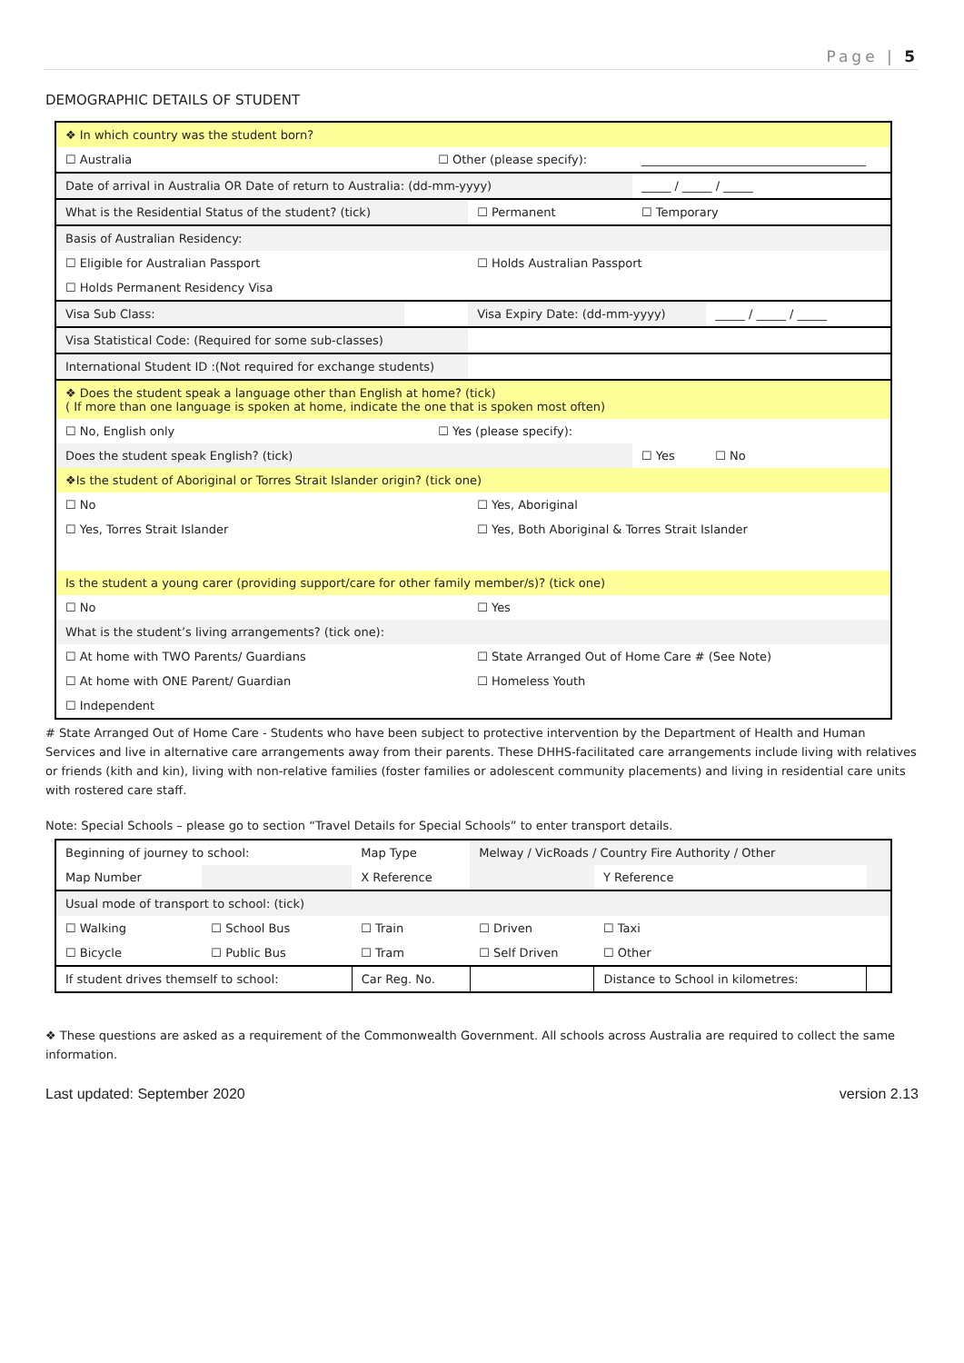Page | 5
DEMOGRAPHIC DETAILS OF STUDENT
| ❖ In which country was the student born? | | | | | |
| ☐ Australia | | ☐ Other (please specify): | | ______________________________________ | |
| Date of arrival in Australia OR Date of return to Australia: (dd-mm-yyyy) | | | | _____ / _____ / _____ | |
| What is the Residential Status of the student? (tick) | | | ☐ Permanent | ☐ Temporary | |
| Basis of Australian Residency: | | | | | |
| ☐ Eligible for Australian Passport | | | ☐ Holds Australian Passport | | |
| ☐ Holds Permanent Residency Visa | | | | | |
| Visa Sub Class: | | | Visa Expiry Date: (dd-mm-yyyy) | | _____ / _____ / _____ |
| Visa Statistical Code: (Required for some sub-classes) | | | | | |
| International Student ID :(Not required for exchange students) | | | | | |
| ❖ Does the student speak a language other than English at home? (tick) ( If more than one language is spoken at home, indicate the one that is spoken most often) | | | | | |
| ☐ No, English only | | ☐ Yes (please specify): | | | |
| Does the student speak English? (tick) | | | | ☐ Yes | ☐ No |
| ❖Is the student of Aboriginal or Torres Strait Islander origin? (tick one) | | | | | |
| ☐ No | | | ☐ Yes, Aboriginal | | |
| ☐ Yes, Torres Strait Islander | | | ☐ Yes, Both Aboriginal & Torres Strait Islander | | |
| Is the student a young carer (providing support/care for other family member/s)? (tick one) | | | | | |
| ☐ No | | | ☐ Yes | | |
| What is the student’s living arrangements? (tick one): | | | | | |
| ☐ At home with TWO Parents/ Guardians | | | ☐ State Arranged Out of Home Care # (See Note) | | |
| ☐ At home with ONE Parent/ Guardian | | | ☐ Homeless Youth | | |
| ☐ Independent | | | | | |
# State Arranged Out of Home Care - Students who have been subject to protective intervention by the Department of Health and Human Services and live in alternative care arrangements away from their parents. These DHHS-facilitated care arrangements include living with relatives or friends (kith and kin), living with non-relative families (foster families or adolescent community placements) and living in residential care units with rostered care staff.
Note: Special Schools – please go to section “Travel Details for Special Schools” to enter transport details.
| Beginning of journey to school: | | Map Type | Melway / VicRoads / Country Fire Authority / Other | | |
| Map Number | | X Reference | | Y Reference | |
| Usual mode of transport to school: (tick) | | | | | |
| ☐ Walking | ☐ School Bus | ☐ Train | ☐ Driven | ☐ Taxi | |
| ☐ Bicycle | ☐ Public Bus | ☐ Tram | ☐ Self Driven | ☐ Other | |
| If student drives themself to school: | | Car Reg. No. | | Distance to School in kilometres: | |
❖ These questions are asked as a requirement of the Commonwealth Government. All schools across Australia are required to collect the same information.
Last updated: September 2020 version 2.13